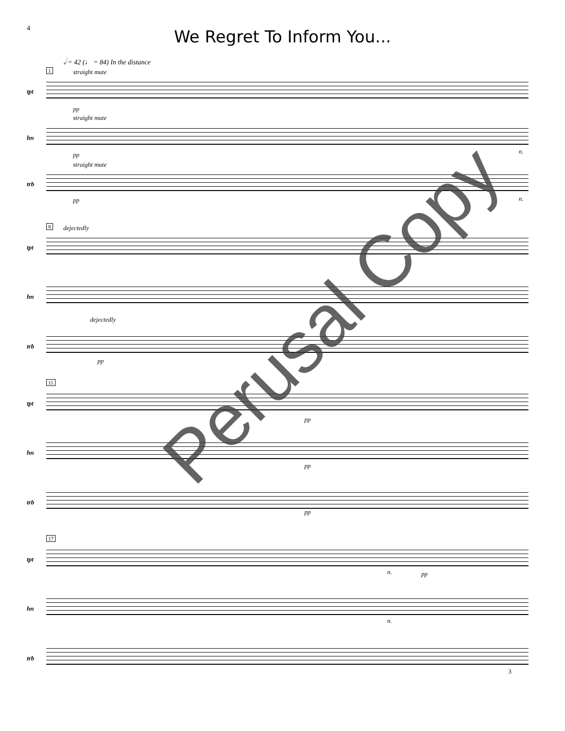4
We Regret To Inform You...
𝅗𝅥 = 42 (♩ = 84) In the distance
1 straight mute
tpt
pp
straight mute
hn
pp n.
straight mute
trb
pp n.
8 dejectedly
tpt
hn
dejectedly
trb
pp
11
tpt
pp
hn
pp
trb
pp
17
tpt
n. pp
hn
n.
trb
3
Perusal Copy